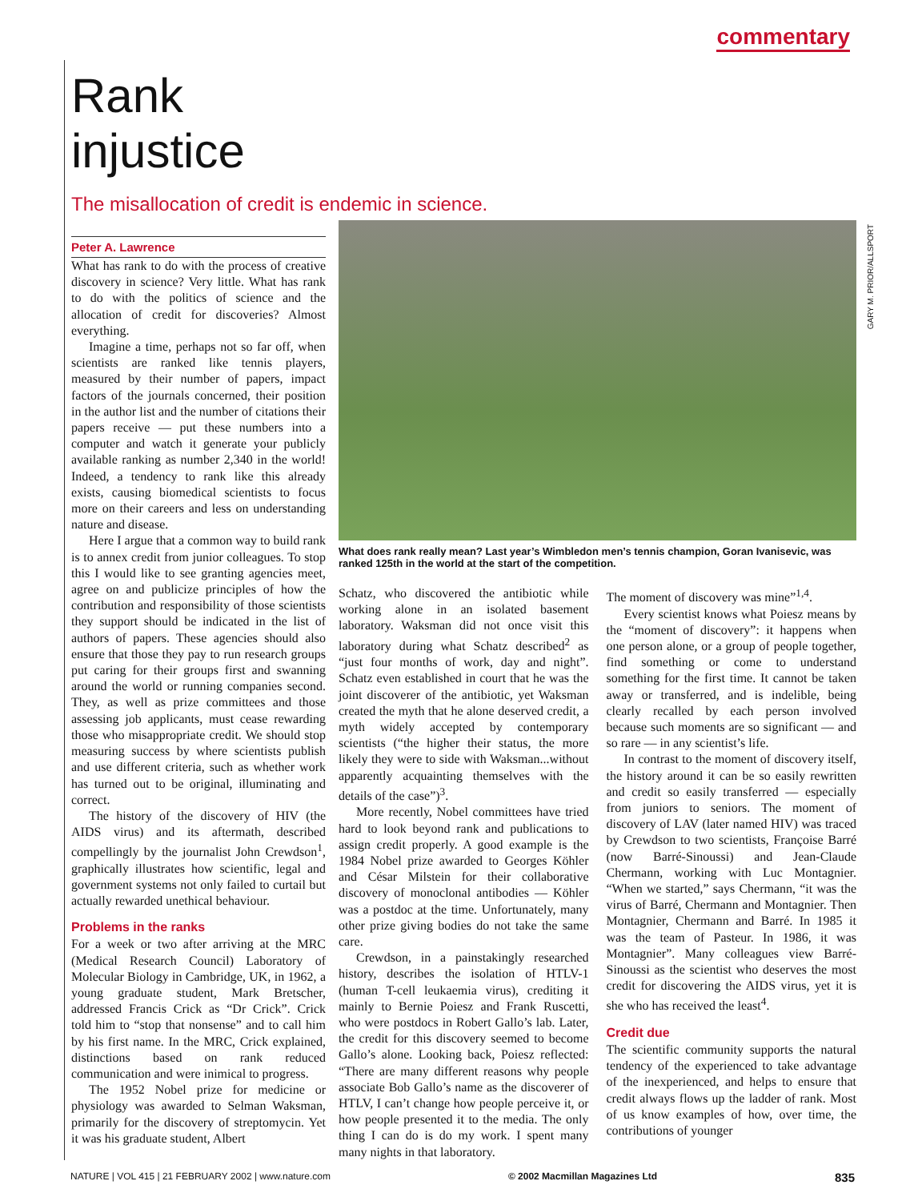commentary
GARY M. PRIOR/ALLSPORT
Rank injustice
The misallocation of credit is endemic in science.
Peter A. Lawrence
What has rank to do with the process of creative discovery in science? Very little. What has rank to do with the politics of science and the allocation of credit for discoveries? Almost everything.
Imagine a time, perhaps not so far off, when scientists are ranked like tennis players, measured by their number of papers, impact factors of the journals concerned, their position in the author list and the number of citations their papers receive — put these numbers into a computer and watch it generate your publicly available ranking as number 2,340 in the world! Indeed, a tendency to rank like this already exists, causing biomedical scientists to focus more on their careers and less on understanding nature and disease.
Here I argue that a common way to build rank is to annex credit from junior colleagues. To stop this I would like to see granting agencies meet, agree on and publicize principles of how the contribution and responsibility of those scientists they support should be indicated in the list of authors of papers. These agencies should also ensure that those they pay to run research groups put caring for their groups first and swanning around the world or running companies second. They, as well as prize committees and those assessing job applicants, must cease rewarding those who misappropriate credit. We should stop measuring success by where scientists publish and use different criteria, such as whether work has turned out to be original, illuminating and correct.
The history of the discovery of HIV (the AIDS virus) and its aftermath, described compellingly by the journalist John Crewdson<sup>1</sup>, graphically illustrates how scientific, legal and government systems not only failed to curtail but actually rewarded unethical behaviour.
Problems in the ranks
For a week or two after arriving at the MRC (Medical Research Council) Laboratory of Molecular Biology in Cambridge, UK, in 1962, a young graduate student, Mark Bretscher, addressed Francis Crick as “Dr Crick”. Crick told him to “stop that nonsense” and to call him by his first name. In the MRC, Crick explained, distinctions based on rank reduced communication and were inimical to progress.
The 1952 Nobel prize for medicine or physiology was awarded to Selman Waksman, primarily for the discovery of streptomycin. Yet it was his graduate student, Albert
What does rank really mean? Last year’s Wimbledon men’s tennis champion, Goran Ivanisevic, was ranked 125th in the world at the start of the competition.
Schatz, who discovered the antibiotic while working alone in an isolated basement laboratory. Waksman did not once visit this laboratory during what Schatz described<sup>2</sup> as “just four months of work, day and night”. Schatz even established in court that he was the joint discoverer of the antibiotic, yet Waksman created the myth that he alone deserved credit, a myth widely accepted by contemporary scientists (“the higher their status, the more likely they were to side with Waksman...without apparently acquainting themselves with the details of the case”)<sup>3</sup>.
More recently, Nobel committees have tried hard to look beyond rank and publications to assign credit properly. A good example is the 1984 Nobel prize awarded to Georges Köhler and César Milstein for their collaborative discovery of monoclonal antibodies — Köhler was a postdoc at the time. Unfortunately, many other prize giving bodies do not take the same care.
Crewdson, in a painstakingly researched history, describes the isolation of HTLV-1 (human T-cell leukaemia virus), crediting it mainly to Bernie Poiesz and Frank Ruscetti, who were postdocs in Robert Gallo’s lab. Later, the credit for this discovery seemed to become Gallo’s alone. Looking back, Poiesz reflected: “There are many different reasons why people associate Bob Gallo’s name as the discoverer of HTLV, I can’t change how people perceive it, or how people presented it to the media. The only thing I can do is do my work. I spent many many nights in that laboratory.
The moment of discovery was mine”<sup>1,4</sup>.
Every scientist knows what Poiesz means by the “moment of discovery”: it happens when one person alone, or a group of people together, find something or come to understand something for the first time. It cannot be taken away or transferred, and is indelible, being clearly recalled by each person involved because such moments are so significant — and so rare — in any scientist’s life.
In contrast to the moment of discovery itself, the history around it can be so easily rewritten and credit so easily transferred — especially from juniors to seniors. The moment of discovery of LAV (later named HIV) was traced by Crewdson to two scientists, Françoise Barré (now Barré-Sinoussi) and Jean-Claude Chermann, working with Luc Montagnier. “When we started,” says Chermann, “it was the virus of Barré, Chermann and Montagnier. Then Montagnier, Chermann and Barré. In 1985 it was the team of Pasteur. In 1986, it was Montagnier”. Many colleagues view Barré-Sinoussi as the scientist who deserves the most credit for discovering the AIDS virus, yet it is she who has received the least<sup>4</sup>.
Credit due
The scientific community supports the natural tendency of the experienced to take advantage of the inexperienced, and helps to ensure that credit always flows up the ladder of rank. Most of us know examples of how, over time, the contributions of younger
NATURE | VOL 415 | 21 FEBRUARY 2002 | www.nature.com © 2002 Macmillan Magazines Ltd 835